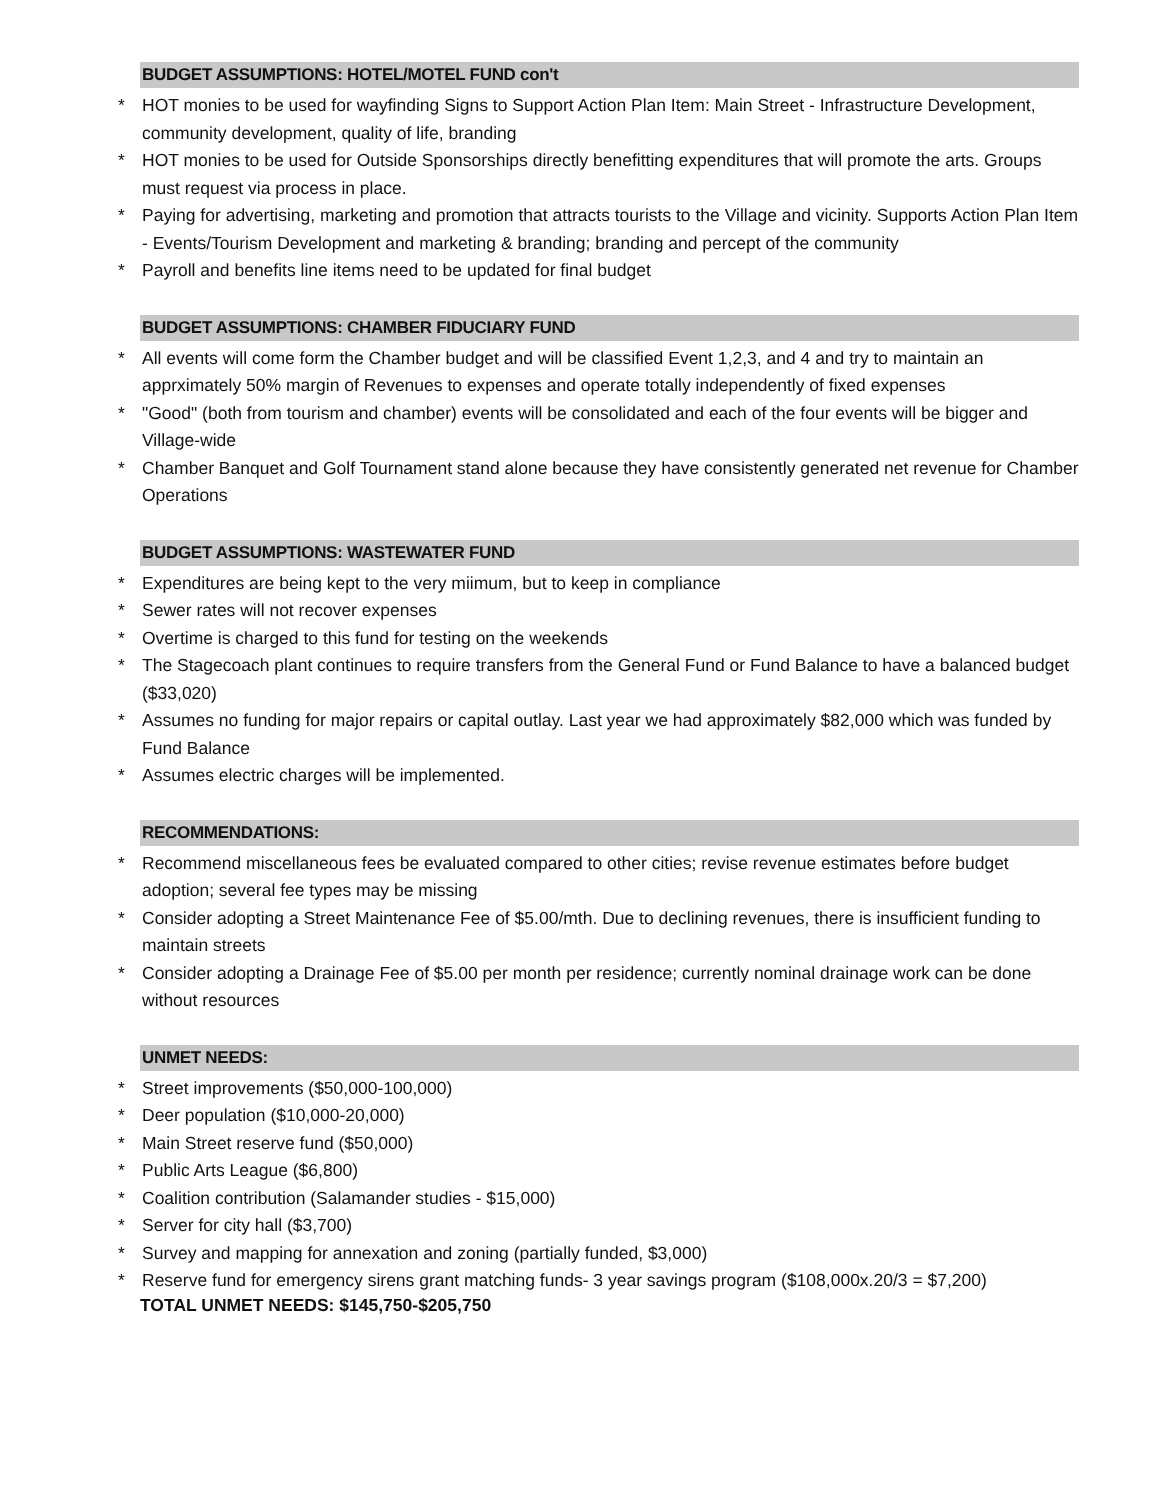BUDGET ASSUMPTIONS: HOTEL/MOTEL FUND con't
* HOT monies to be used for wayfinding Signs to Support Action Plan Item: Main Street - Infrastructure Development, community development, quality of life, branding
* HOT monies to be used for Outside Sponsorships directly benefitting expenditures that will promote the arts. Groups must request via process in place.
* Paying for advertising, marketing and promotion that attracts tourists to the Village and vicinity. Supports Action Plan Item - Events/Tourism Development and marketing & branding; branding and percept of the community
* Payroll and benefits line items need to be updated for final budget
BUDGET ASSUMPTIONS: CHAMBER FIDUCIARY FUND
* All events will come form the Chamber budget and will be classified Event 1,2,3, and 4 and try to maintain an apprximately 50% margin of Revenues to expenses and operate totally independently of fixed expenses
* "Good" (both from tourism and chamber) events will be consolidated and each of the four events will be bigger and Village-wide
* Chamber Banquet and Golf Tournament stand alone because they have consistently generated net revenue for Chamber Operations
BUDGET ASSUMPTIONS: WASTEWATER FUND
* Expenditures are being kept to the very miimum, but to keep in compliance
* Sewer rates will not recover expenses
* Overtime is charged to this fund for testing on the weekends
* The Stagecoach plant continues to require transfers from the General Fund or Fund Balance to have a balanced budget ($33,020)
* Assumes no funding for major repairs or capital outlay. Last year we had approximately $82,000 which was funded by Fund Balance
* Assumes electric charges will be implemented.
RECOMMENDATIONS:
* Recommend miscellaneous fees be evaluated compared to other cities; revise revenue estimates before budget adoption; several fee types may be missing
* Consider adopting a Street Maintenance Fee of $5.00/mth. Due to declining revenues, there is insufficient funding to maintain streets
* Consider adopting a Drainage Fee of $5.00 per month per residence; currently nominal drainage work can be done without resources
UNMET NEEDS:
* Street improvements ($50,000-100,000)
* Deer population ($10,000-20,000)
* Main Street reserve fund ($50,000)
* Public Arts League ($6,800)
* Coalition contribution (Salamander studies - $15,000)
* Server for city hall ($3,700)
* Survey and mapping for annexation and zoning (partially funded, $3,000)
* Reserve fund for emergency sirens grant matching funds- 3 year savings program ($108,000x.20/3 = $7,200)
TOTAL UNMET NEEDS: $145,750-$205,750